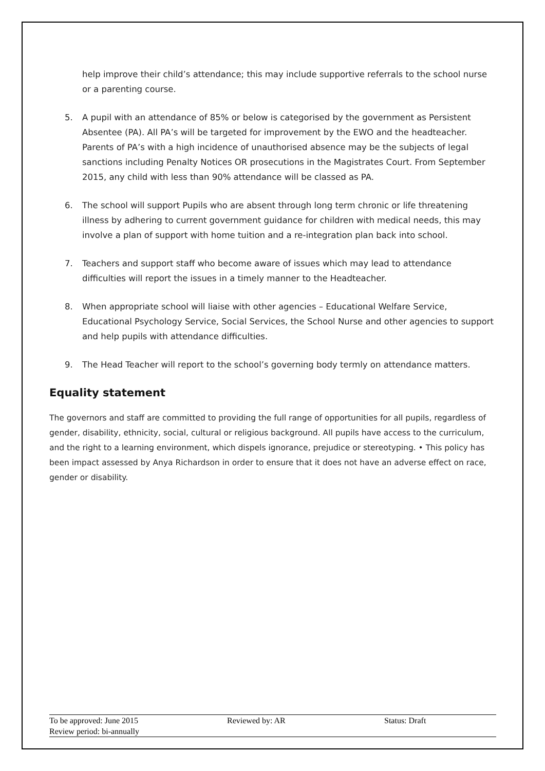help improve their child’s attendance; this may include supportive referrals to the school nurse or a parenting course.
5. A pupil with an attendance of 85% or below is categorised by the government as Persistent Absentee (PA). All PA’s will be targeted for improvement by the EWO and the headteacher. Parents of PA’s with a high incidence of unauthorised absence may be the subjects of legal sanctions including Penalty Notices OR prosecutions in the Magistrates Court. From September 2015, any child with less than 90% attendance will be classed as PA.
6. The school will support Pupils who are absent through long term chronic or life threatening illness by adhering to current government guidance for children with medical needs, this may involve a plan of support with home tuition and a re-integration plan back into school.
7. Teachers and support staff who become aware of issues which may lead to attendance difficulties will report the issues in a timely manner to the Headteacher.
8. When appropriate school will liaise with other agencies – Educational Welfare Service, Educational Psychology Service, Social Services, the School Nurse and other agencies to support and help pupils with attendance difficulties.
9. The Head Teacher will report to the school’s governing body termly on attendance matters.
Equality statement
The governors and staff are committed to providing the full range of opportunities for all pupils, regardless of gender, disability, ethnicity, social, cultural or religious background. All pupils have access to the curriculum, and the right to a learning environment, which dispels ignorance, prejudice or stereotyping. • This policy has been impact assessed by Anya Richardson in order to ensure that it does not have an adverse effect on race, gender or disability.
| To be approved: June 2015 | Reviewed by: AR | Status: Draft |
| Review period: bi-annually | | |